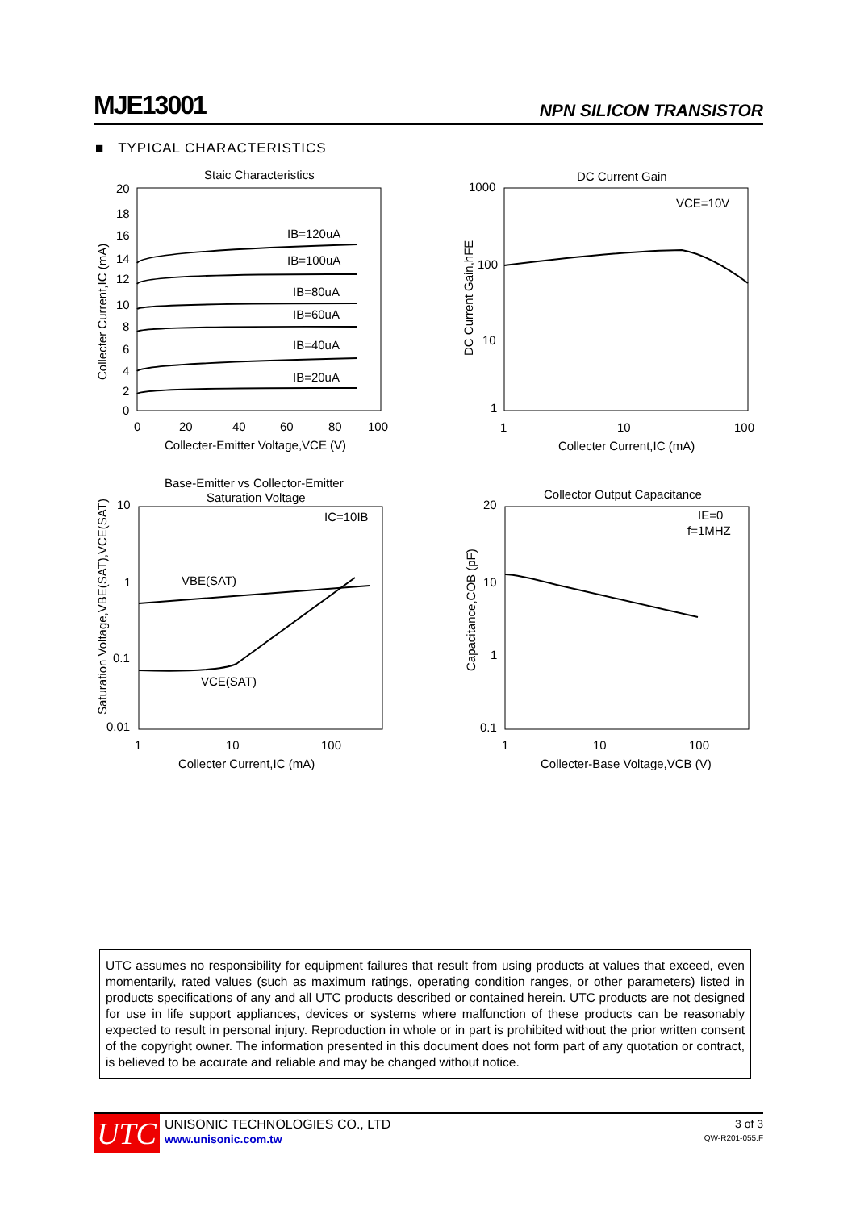MJE13001
NPN SILICON TRANSISTOR
■ TYPICAL CHARACTERISTICS
Staic Characteristics
IB=120uA
IB=100uA
IB=80uA
IB=60uA
IB=40uA
IB=20uA
20
18
16
14
12
10
8
6
4
2
0
0
20
40
60
80
100
Collecter-Emitter Voltage,VCE (V)
Collecter Current,IC (mA)
DC Current Gain
VCE=10V
1000
100
10
1
1
10
100
Collecter Current,IC (mA)
DC Current Gain,hFE
Base-Emitter vs Collector-Emitter
Saturation Voltage
IC=10IB
VBE(SAT)
VCE(SAT)
10
1
0.1
0.01
1
10
100
Collecter Current,IC (mA)
Saturation Voltage,VBE(SAT),VCE(SAT)
Collector Output Capacitance
IE=0
f=1MHZ
20
10
1
0.1
1
10
100
Collecter-Base Voltage,VCB (V)
Capacitance,COB (pF)
UTC assumes no responsibility for equipment failures that result from using products at values that exceed, even momentarily, rated values (such as maximum ratings, operating condition ranges, or other parameters) listed in products specifications of any and all UTC products described or contained herein. UTC products are not designed for use in life support appliances, devices or systems where malfunction of these products can be reasonably expected to result in personal injury. Reproduction in whole or in part is prohibited without the prior written consent of the copyright owner. The information presented in this document does not form part of any quotation or contract, is believed to be accurate and reliable and may be changed without notice.
UTC
UNISONIC TECHNOLOGIES CO., LTD
www.unisonic.com.tw
3 of 3
QW-R201-055.F